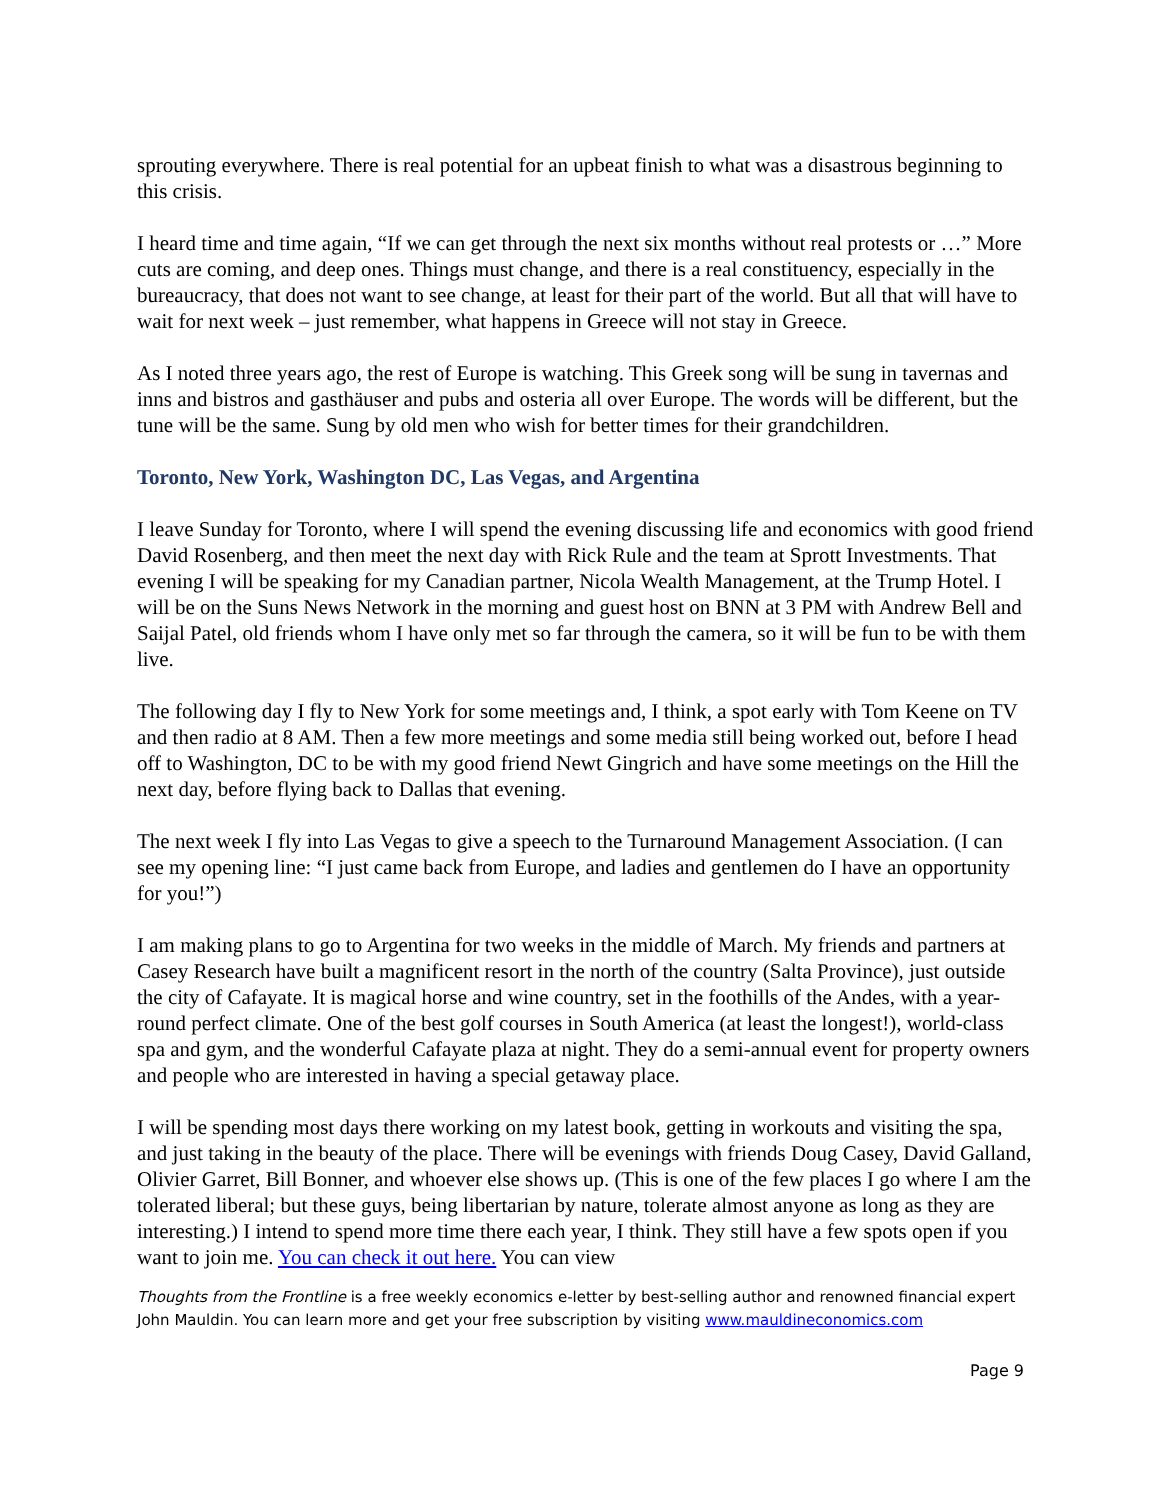sprouting everywhere. There is real potential for an upbeat finish to what was a disastrous beginning to this crisis.
I heard time and time again, “If we can get through the next six months without real protests or …” More cuts are coming, and deep ones. Things must change, and there is a real constituency, especially in the bureaucracy, that does not want to see change, at least for their part of the world. But all that will have to wait for next week – just remember, what happens in Greece will not stay in Greece.
As I noted three years ago, the rest of Europe is watching. This Greek song will be sung in tavernas and inns and bistros and gasthäuser and pubs and osteria all over Europe. The words will be different, but the tune will be the same. Sung by old men who wish for better times for their grandchildren.
Toronto, New York, Washington DC, Las Vegas, and Argentina
I leave Sunday for Toronto, where I will spend the evening discussing life and economics with good friend David Rosenberg, and then meet the next day with Rick Rule and the team at Sprott Investments. That evening I will be speaking for my Canadian partner, Nicola Wealth Management, at the Trump Hotel. I will be on the Suns News Network in the morning and guest host on BNN at 3 PM with Andrew Bell and Saijal Patel, old friends whom I have only met so far through the camera, so it will be fun to be with them live.
The following day I fly to New York for some meetings and, I think, a spot early with Tom Keene on TV and then radio at 8 AM. Then a few more meetings and some media still being worked out, before I head off to Washington, DC to be with my good friend Newt Gingrich and have some meetings on the Hill the next day, before flying back to Dallas that evening.
The next week I fly into Las Vegas to give a speech to the Turnaround Management Association. (I can see my opening line: “I just came back from Europe, and ladies and gentlemen do I have an opportunity for you!”)
I am making plans to go to Argentina for two weeks in the middle of March. My friends and partners at Casey Research have built a magnificent resort in the north of the country (Salta Province), just outside the city of Cafayate. It is magical horse and wine country, set in the foothills of the Andes, with a year-round perfect climate. One of the best golf courses in South America (at least the longest!), world-class spa and gym, and the wonderful Cafayate plaza at night. They do a semi-annual event for property owners and people who are interested in having a special getaway place.
I will be spending most days there working on my latest book, getting in workouts and visiting the spa, and just taking in the beauty of the place. There will be evenings with friends Doug Casey, David Galland, Olivier Garret, Bill Bonner, and whoever else shows up. (This is one of the few places I go where I am the tolerated liberal; but these guys, being libertarian by nature, tolerate almost anyone as long as they are interesting.) I intend to spend more time there each year, I think. They still have a few spots open if you want to join me. You can check it out here. You can view
Thoughts from the Frontline is a free weekly economics e-letter by best-selling author and renowned financial expert John Mauldin. You can learn more and get your free subscription by visiting www.mauldineconomics.com
Page 9